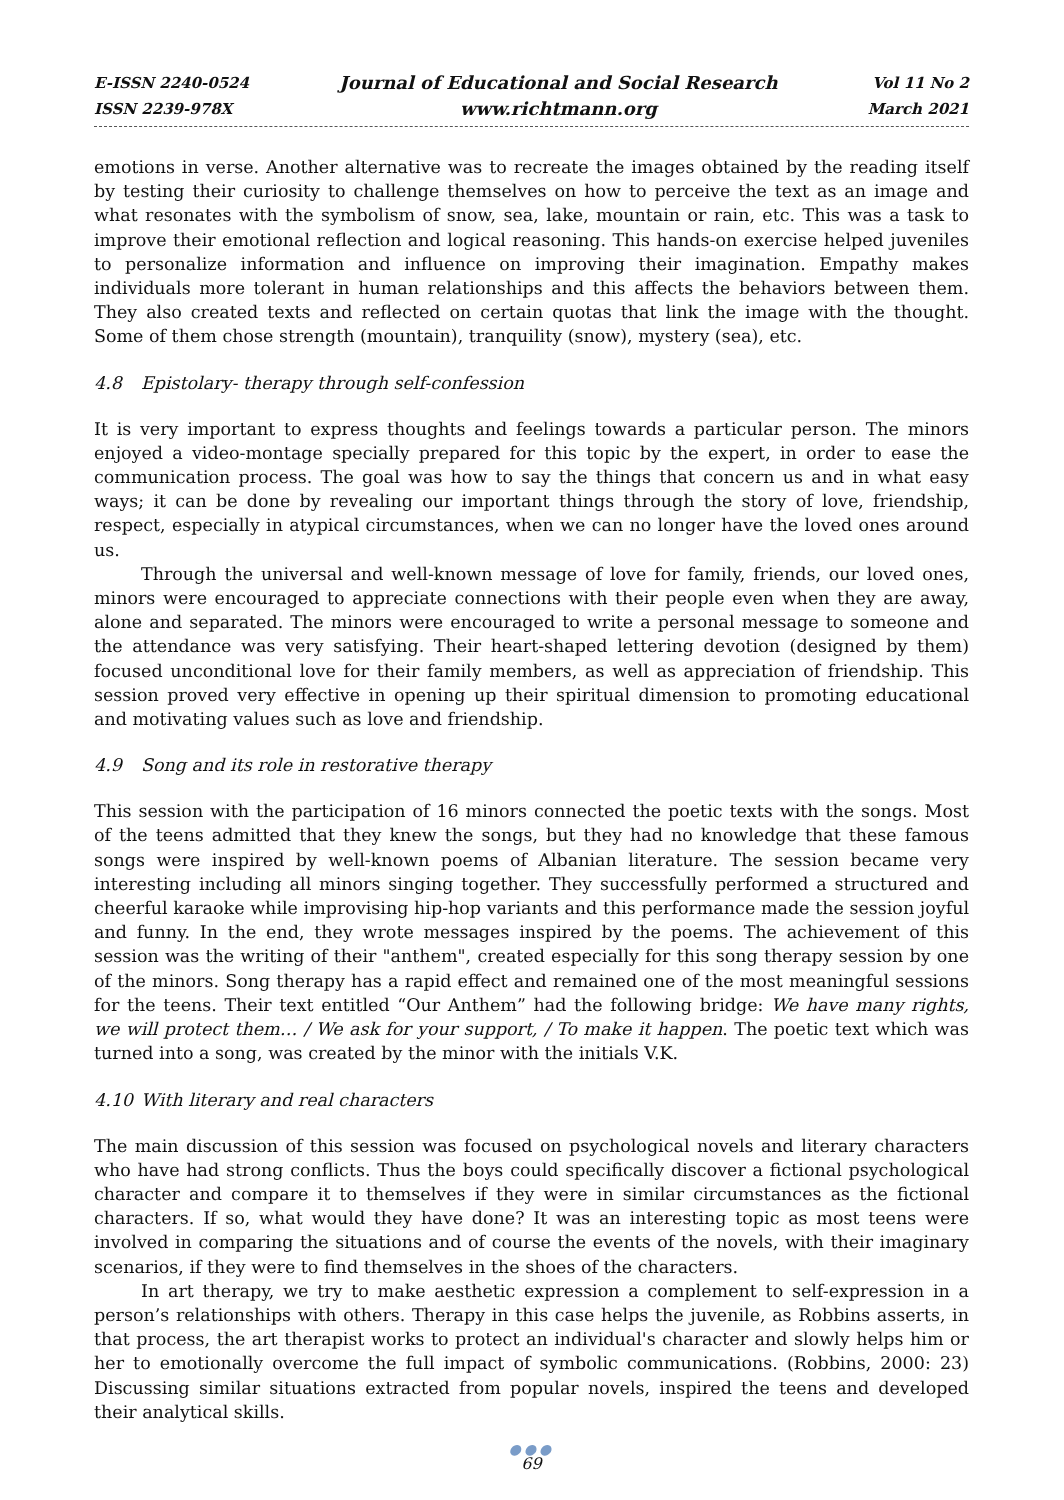E-ISSN 2240-0524
ISSN 2239-978X
Journal of Educational and Social Research
www.richtmann.org
Vol 11 No 2
March 2021
emotions in verse. Another alternative was to recreate the images obtained by the reading itself by testing their curiosity to challenge themselves on how to perceive the text as an image and what resonates with the symbolism of snow, sea, lake, mountain or rain, etc. This was a task to improve their emotional reflection and logical reasoning. This hands-on exercise helped juveniles to personalize information and influence on improving their imagination. Empathy makes individuals more tolerant in human relationships and this affects the behaviors between them. They also created texts and reflected on certain quotas that link the image with the thought. Some of them chose strength (mountain), tranquility (snow), mystery (sea), etc.
4.8 Epistolary- therapy through self-confession
It is very important to express thoughts and feelings towards a particular person. The minors enjoyed a video-montage specially prepared for this topic by the expert, in order to ease the communication process. The goal was how to say the things that concern us and in what easy ways; it can be done by revealing our important things through the story of love, friendship, respect, especially in atypical circumstances, when we can no longer have the loved ones around us.
Through the universal and well-known message of love for family, friends, our loved ones, minors were encouraged to appreciate connections with their people even when they are away, alone and separated. The minors were encouraged to write a personal message to someone and the attendance was very satisfying. Their heart-shaped lettering devotion (designed by them) focused unconditional love for their family members, as well as appreciation of friendship. This session proved very effective in opening up their spiritual dimension to promoting educational and motivating values such as love and friendship.
4.9 Song and its role in restorative therapy
This session with the participation of 16 minors connected the poetic texts with the songs. Most of the teens admitted that they knew the songs, but they had no knowledge that these famous songs were inspired by well-known poems of Albanian literature. The session became very interesting including all minors singing together. They successfully performed a structured and cheerful karaoke while improvising hip-hop variants and this performance made the session joyful and funny. In the end, they wrote messages inspired by the poems. The achievement of this session was the writing of their "anthem", created especially for this song therapy session by one of the minors. Song therapy has a rapid effect and remained one of the most meaningful sessions for the teens. Their text entitled “Our Anthem” had the following bridge: We have many rights, we will protect them… / We ask for your support, / To make it happen. The poetic text which was turned into a song, was created by the minor with the initials V.K.
4.10 With literary and real characters
The main discussion of this session was focused on psychological novels and literary characters who have had strong conflicts. Thus the boys could specifically discover a fictional psychological character and compare it to themselves if they were in similar circumstances as the fictional characters. If so, what would they have done? It was an interesting topic as most teens were involved in comparing the situations and of course the events of the novels, with their imaginary scenarios, if they were to find themselves in the shoes of the characters.
In art therapy, we try to make aesthetic expression a complement to self-expression in a person’s relationships with others. Therapy in this case helps the juvenile, as Robbins asserts, in that process, the art therapist works to protect an individual's character and slowly helps him or her to emotionally overcome the full impact of symbolic communications. (Robbins, 2000: 23) Discussing similar situations extracted from popular novels, inspired the teens and developed their analytical skills.
●●●
69